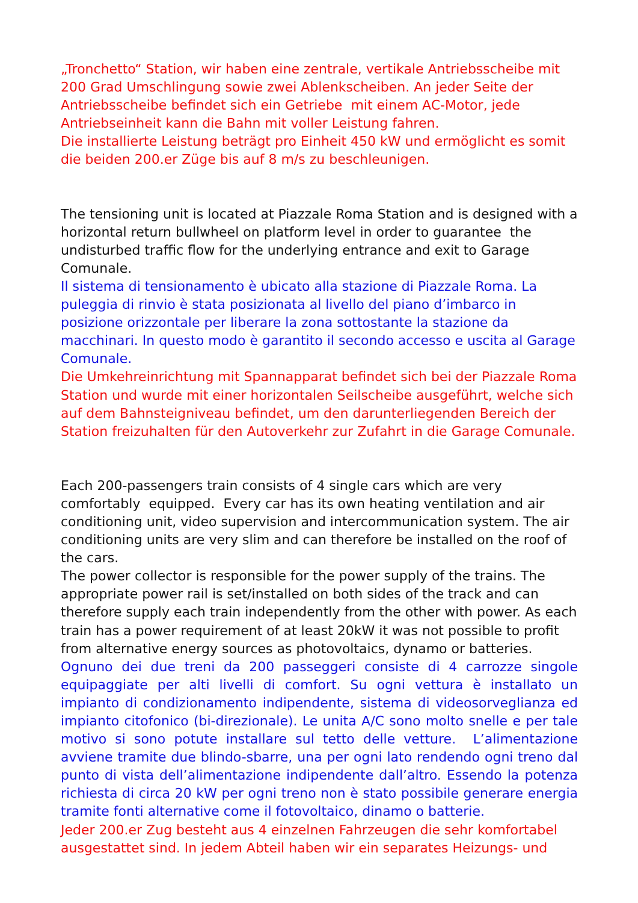„Tronchetto“ Station, wir haben eine zentrale, vertikale Antriebsscheibe mit 200 Grad Umschlingung sowie zwei Ablenkscheiben. An jeder Seite der Antriebsscheibe befindet sich ein Getriebe mit einem AC-Motor, jede Antriebseinheit kann die Bahn mit voller Leistung fahren.
Die installierte Leistung beträgt pro Einheit 450 kW und ermöglicht es somit die beiden 200.er Züge bis auf 8 m/s zu beschleunigen.
The tensioning unit is located at Piazzale Roma Station and is designed with a horizontal return bullwheel on platform level in order to guarantee the undisturbed traffic flow for the underlying entrance and exit to Garage Comunale.
Il sistema di tensionamento è ubicato alla stazione di Piazzale Roma. La puleggia di rinvio è stata posizionata al livello del piano d’imbarco in posizione orizzontale per liberare la zona sottostante la stazione da macchinari. In questo modo è garantito il secondo accesso e uscita al Garage Comunale.
Die Umkehreinrichtung mit Spannapparat befindet sich bei der Piazzale Roma Station und wurde mit einer horizontalen Seilscheibe ausgeführt, welche sich auf dem Bahnsteigniveau befindet, um den darunterliegenden Bereich der Station freizuhalten für den Autoverkehr zur Zufahrt in die Garage Comunale.
Each 200-passengers train consists of 4 single cars which are very comfortably equipped. Every car has its own heating ventilation and air conditioning unit, video supervision and intercommunication system. The air conditioning units are very slim and can therefore be installed on the roof of the cars.
The power collector is responsible for the power supply of the trains. The appropriate power rail is set/installed on both sides of the track and can therefore supply each train independently from the other with power. As each train has a power requirement of at least 20kW it was not possible to profit from alternative energy sources as photovoltaics, dynamo or batteries.
Ognuno dei due treni da 200 passeggeri consiste di 4 carrozze singole equipaggiate per alti livelli di comfort. Su ogni vettura è installato un impianto di condizionamento indipendente, sistema di videosorveglianza ed impianto citofonico (bi-direzionale). Le unita A/C sono molto snelle e per tale motivo si sono potute installare sul tetto delle vetture. L’alimentazione avviene tramite due blindo-sbarre, una per ogni lato rendendo ogni treno dal punto di vista dell’alimentazione indipendente dall’altro. Essendo la potenza richiesta di circa 20 kW per ogni treno non è stato possibile generare energia tramite fonti alternative come il fotovoltaico, dinamo o batterie.
Jeder 200.er Zug besteht aus 4 einzelnen Fahrzeugen die sehr komfortabel ausgestattet sind. In jedem Abteil haben wir ein separates Heizungs- und